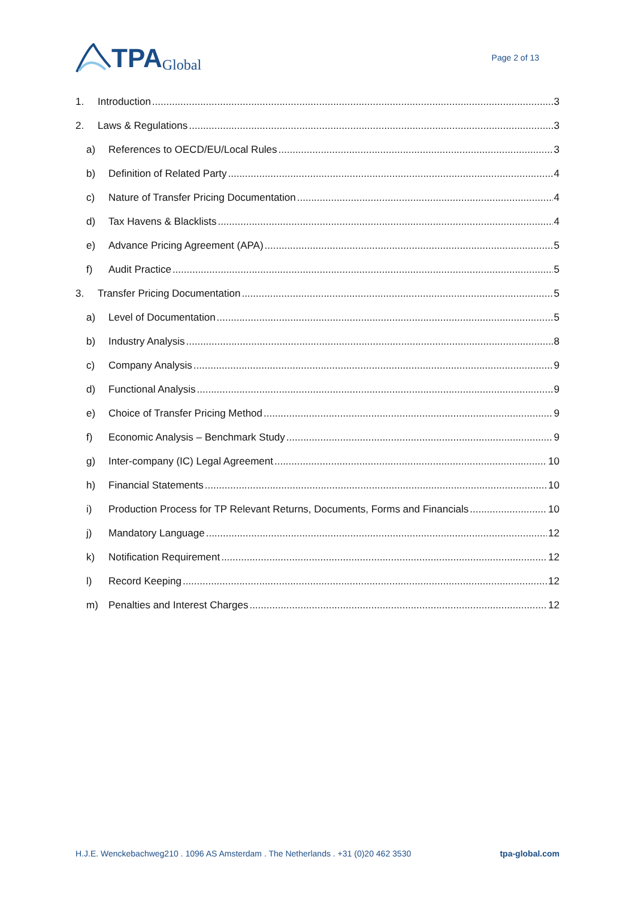TPA Global
Page 2 of 13
1. Introduction 3
2. Laws & Regulations 3
a) References to OECD/EU/Local Rules 3
b) Definition of Related Party 4
c) Nature of Transfer Pricing Documentation 4
d) Tax Havens & Blacklists 4
e) Advance Pricing Agreement (APA) 5
f) Audit Practice 5
3. Transfer Pricing Documentation 5
a) Level of Documentation 5
b) Industry Analysis 8
c) Company Analysis 9
d) Functional Analysis 9
e) Choice of Transfer Pricing Method 9
f) Economic Analysis – Benchmark Study 9
g) Inter-company (IC) Legal Agreement 10
h) Financial Statements 10
i) Production Process for TP Relevant Returns, Documents, Forms and Financials 10
j) Mandatory Language 12
k) Notification Requirement 12
l) Record Keeping 12
m) Penalties and Interest Charges 12
H.J.E. Wenckebachweg210 . 1096 AS Amsterdam . The Netherlands . +31 (0)20 462 3530 tpa-global.com